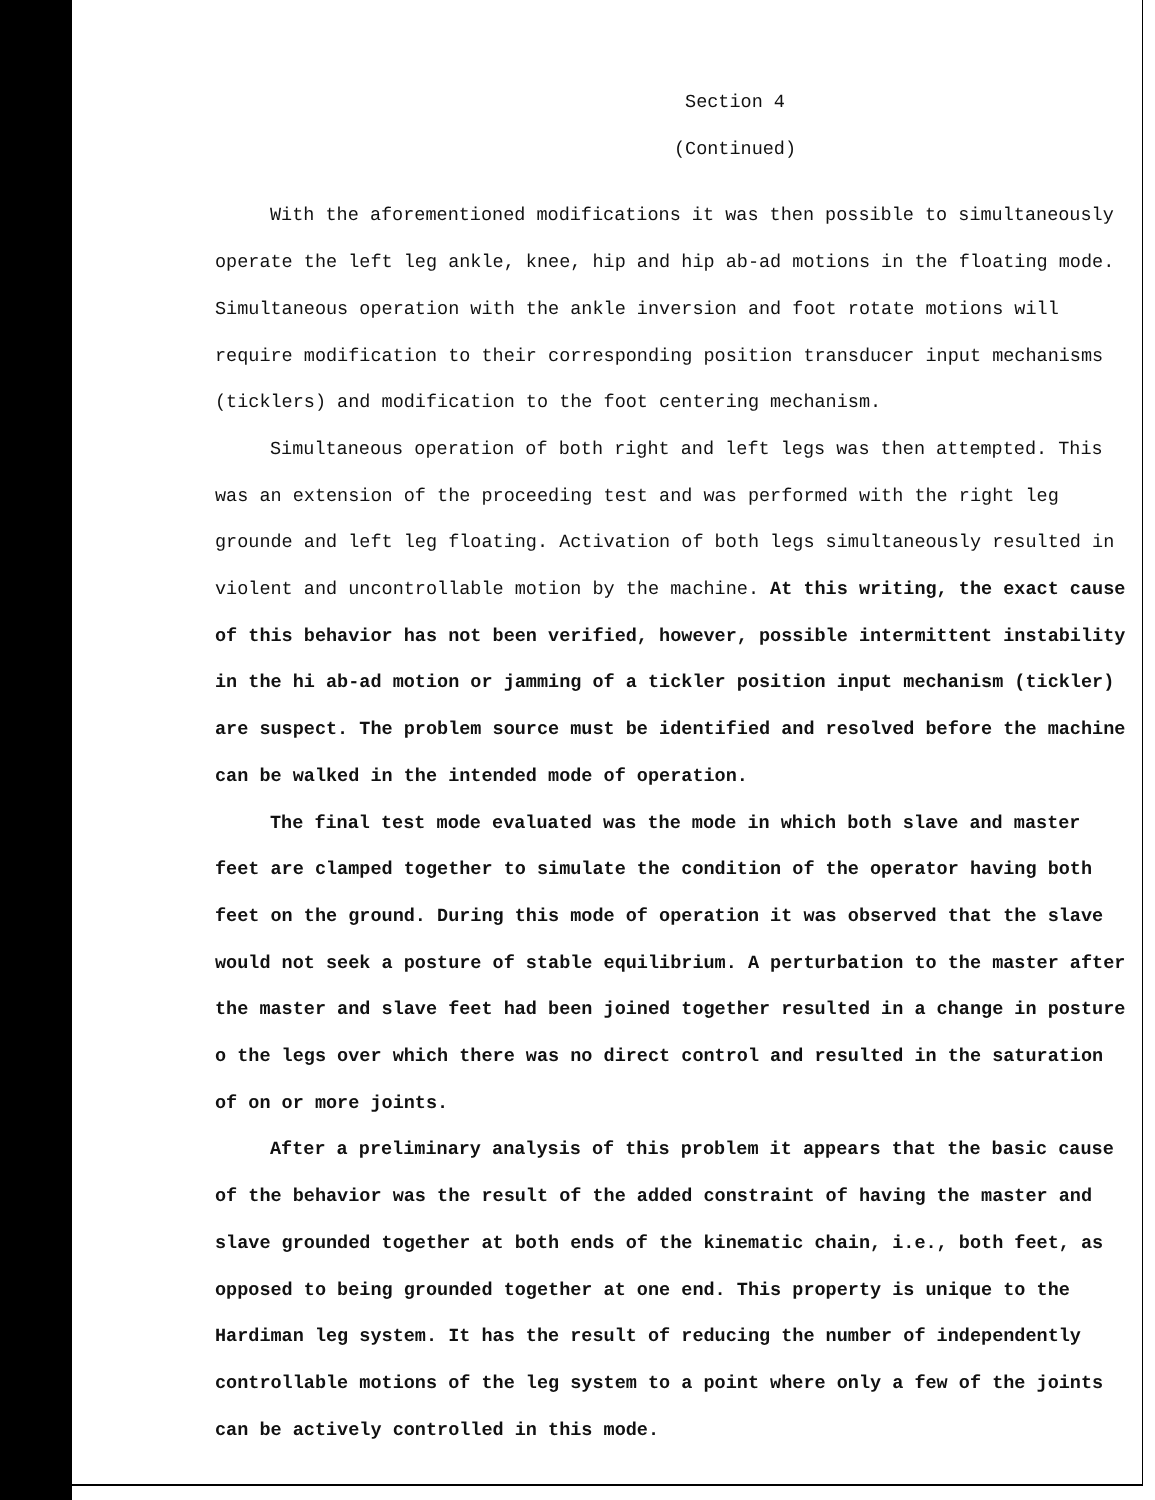Section 4
(Continued)
With the aforementioned modifications it was then possible to simultaneously operate the left leg ankle, knee, hip and hip ab-ad motions in the floating mode. Simultaneous operation with the ankle inversion and foot rotate motions will require modification to their corresponding position transducer input mechanisms (ticklers) and modification to the foot centering mechanism.
Simultaneous operation of both right and left legs was then attempted. This was an extension of the proceeding test and was performed with the right leg grounde and left leg floating. Activation of both legs simultaneously resulted in violent and uncontrollable motion by the machine. At this writing, the exact cause of this behavior has not been verified, however, possible intermittent instability in the hi ab-ad motion or jamming of a tickler position input mechanism (tickler) are suspect. The problem source must be identified and resolved before the machine can be walked in the intended mode of operation.
The final test mode evaluated was the mode in which both slave and master feet are clamped together to simulate the condition of the operator having both feet on the ground. During this mode of operation it was observed that the slave would not seek a posture of stable equilibrium. A perturbation to the master after the master and slave feet had been joined together resulted in a change in posture o the legs over which there was no direct control and resulted in the saturation of on or more joints.
After a preliminary analysis of this problem it appears that the basic cause of the behavior was the result of the added constraint of having the master and slave grounded together at both ends of the kinematic chain, i.e., both feet, as opposed to being grounded together at one end. This property is unique to the Hardiman leg system. It has the result of reducing the number of independently controllable motions of the leg system to a point where only a few of the joints can be actively controlled in this mode.